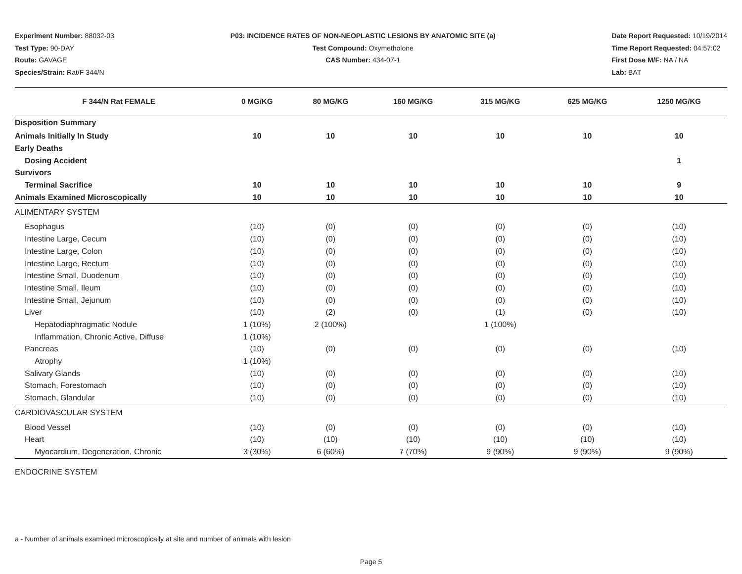Experiment Number: 88032-03
Test Type: 90-DAY
Route: GAVAGE
Species/Strain: Rat/F 344/N
P03: INCIDENCE RATES OF NON-NEOPLASTIC LESIONS BY ANATOMIC SITE (a)
Test Compound: Oxymetholone
CAS Number: 434-07-1
Date Report Requested: 10/19/2014
Time Report Requested: 04:57:02
First Dose M/F: NA / NA
Lab: BAT
| F 344/N Rat FEMALE | 0 MG/KG | 80 MG/KG | 160 MG/KG | 315 MG/KG | 625 MG/KG | 1250 MG/KG |
| --- | --- | --- | --- | --- | --- | --- |
| Disposition Summary | | | | | | |
| Animals Initially In Study | 10 | 10 | 10 | 10 | 10 | 10 |
| Early Deaths | | | | | | |
| Dosing Accident | | | | | | 1 |
| Survivors | | | | | | |
| Terminal Sacrifice | 10 | 10 | 10 | 10 | 10 | 9 |
| Animals Examined Microscopically | 10 | 10 | 10 | 10 | 10 | 10 |
| ALIMENTARY SYSTEM | | | | | | |
| Esophagus | (10) | (0) | (0) | (0) | (0) | (10) |
| Intestine Large, Cecum | (10) | (0) | (0) | (0) | (0) | (10) |
| Intestine Large, Colon | (10) | (0) | (0) | (0) | (0) | (10) |
| Intestine Large, Rectum | (10) | (0) | (0) | (0) | (0) | (10) |
| Intestine Small, Duodenum | (10) | (0) | (0) | (0) | (0) | (10) |
| Intestine Small, Ileum | (10) | (0) | (0) | (0) | (0) | (10) |
| Intestine Small, Jejunum | (10) | (0) | (0) | (0) | (0) | (10) |
| Liver | (10) | (2) | (0) | (1) | (0) | (10) |
| Hepatodiaphragmatic Nodule | 1 (10%) | 2 (100%) | | 1 (100%) | | |
| Inflammation, Chronic Active, Diffuse | 1 (10%) | | | | | |
| Pancreas | (10) | (0) | (0) | (0) | (0) | (10) |
| Atrophy | 1 (10%) | | | | | |
| Salivary Glands | (10) | (0) | (0) | (0) | (0) | (10) |
| Stomach, Forestomach | (10) | (0) | (0) | (0) | (0) | (10) |
| Stomach, Glandular | (10) | (0) | (0) | (0) | (0) | (10) |
| CARDIOVASCULAR SYSTEM | | | | | | |
| Blood Vessel | (10) | (0) | (0) | (0) | (0) | (10) |
| Heart | (10) | (10) | (10) | (10) | (10) | (10) |
| Myocardium, Degeneration, Chronic | 3 (30%) | 6 (60%) | 7 (70%) | 9 (90%) | 9 (90%) | 9 (90%) |
| ENDOCRINE SYSTEM | | | | | | |
a - Number of animals examined microscopically at site and number of animals with lesion
Page 5